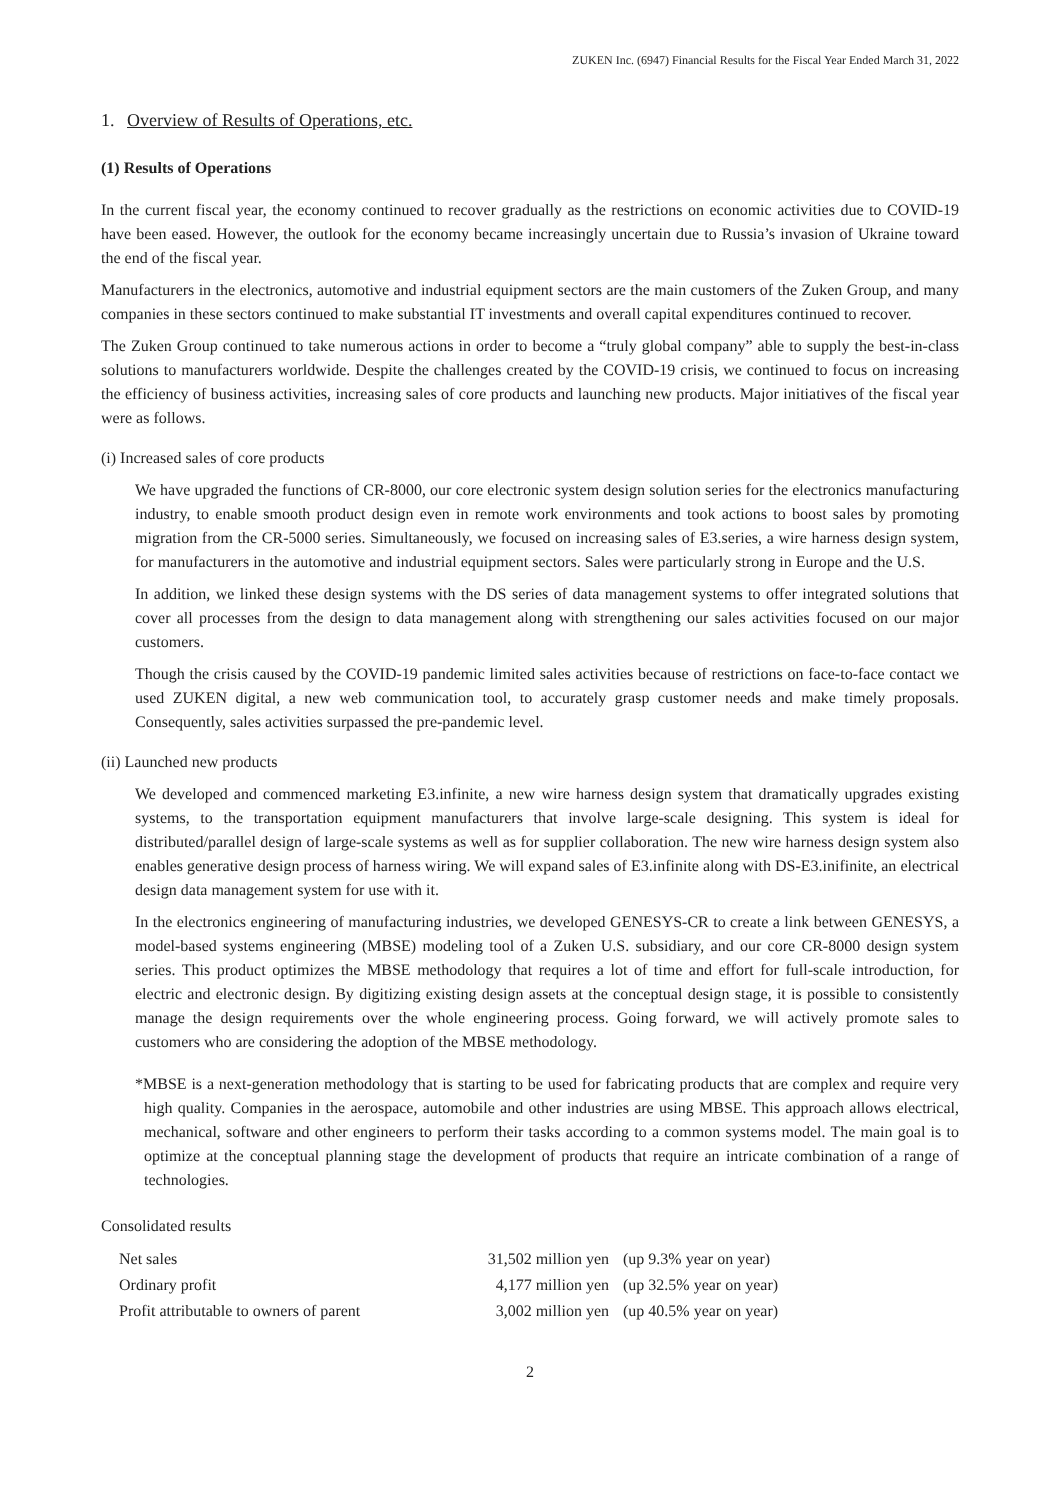ZUKEN Inc. (6947) Financial Results for the Fiscal Year Ended March 31, 2022
1. Overview of Results of Operations, etc.
(1) Results of Operations
In the current fiscal year, the economy continued to recover gradually as the restrictions on economic activities due to COVID-19 have been eased. However, the outlook for the economy became increasingly uncertain due to Russia’s invasion of Ukraine toward the end of the fiscal year.
Manufacturers in the electronics, automotive and industrial equipment sectors are the main customers of the Zuken Group, and many companies in these sectors continued to make substantial IT investments and overall capital expenditures continued to recover.
The Zuken Group continued to take numerous actions in order to become a “truly global company” able to supply the best-in-class solutions to manufacturers worldwide. Despite the challenges created by the COVID-19 crisis, we continued to focus on increasing the efficiency of business activities, increasing sales of core products and launching new products. Major initiatives of the fiscal year were as follows.
(i) Increased sales of core products
We have upgraded the functions of CR-8000, our core electronic system design solution series for the electronics manufacturing industry, to enable smooth product design even in remote work environments and took actions to boost sales by promoting migration from the CR-5000 series. Simultaneously, we focused on increasing sales of E3.series, a wire harness design system, for manufacturers in the automotive and industrial equipment sectors. Sales were particularly strong in Europe and the U.S.
In addition, we linked these design systems with the DS series of data management systems to offer integrated solutions that cover all processes from the design to data management along with strengthening our sales activities focused on our major customers.
Though the crisis caused by the COVID-19 pandemic limited sales activities because of restrictions on face-to-face contact we used ZUKEN digital, a new web communication tool, to accurately grasp customer needs and make timely proposals. Consequently, sales activities surpassed the pre-pandemic level.
(ii) Launched new products
We developed and commenced marketing E3.infinite, a new wire harness design system that dramatically upgrades existing systems, to the transportation equipment manufacturers that involve large-scale designing. This system is ideal for distributed/parallel design of large-scale systems as well as for supplier collaboration. The new wire harness design system also enables generative design process of harness wiring. We will expand sales of E3.infinite along with DS-E3.inifinite, an electrical design data management system for use with it.
In the electronics engineering of manufacturing industries, we developed GENESYS-CR to create a link between GENESYS, a model-based systems engineering (MBSE) modeling tool of a Zuken U.S. subsidiary, and our core CR-8000 design system series. This product optimizes the MBSE methodology that requires a lot of time and effort for full-scale introduction, for electric and electronic design. By digitizing existing design assets at the conceptual design stage, it is possible to consistently manage the design requirements over the whole engineering process. Going forward, we will actively promote sales to customers who are considering the adoption of the MBSE methodology.
*MBSE is a next-generation methodology that is starting to be used for fabricating products that are complex and require very high quality. Companies in the aerospace, automobile and other industries are using MBSE. This approach allows electrical, mechanical, software and other engineers to perform their tasks according to a common systems model. The main goal is to optimize at the conceptual planning stage the development of products that require an intricate combination of a range of technologies.
Consolidated results
| Net sales | 31,502 million yen | (up 9.3% year on year) |
| Ordinary profit | 4,177 million yen | (up 32.5% year on year) |
| Profit attributable to owners of parent | 3,002 million yen | (up 40.5% year on year) |
2